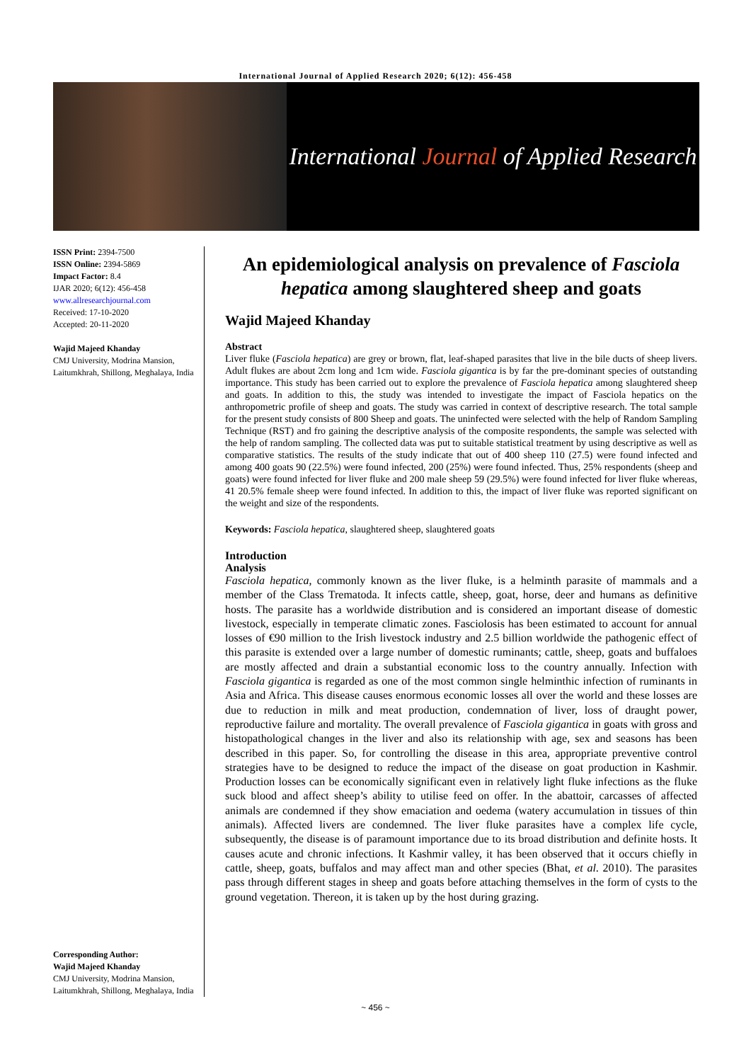International Journal of Applied Research 2020; 6(12): 456-458
International Journal of Applied Research
ISSN Print: 2394-7500
ISSN Online: 2394-5869
Impact Factor: 8.4
IJAR 2020; 6(12): 456-458
www.allresearchjournal.com
Received: 17-10-2020
Accepted: 20-11-2020
Wajid Majeed Khanday
CMJ University, Modrina Mansion, Laitumkhrah, Shillong, Meghalaya, India
Corresponding Author:
Wajid Majeed Khanday
CMJ University, Modrina Mansion, Laitumkhrah, Shillong, Meghalaya, India
An epidemiological analysis on prevalence of Fasciola hepatica among slaughtered sheep and goats
Wajid Majeed Khanday
Abstract
Liver fluke (Fasciola hepatica) are grey or brown, flat, leaf-shaped parasites that live in the bile ducts of sheep livers. Adult flukes are about 2cm long and 1cm wide. Fasciola gigantica is by far the pre-dominant species of outstanding importance. This study has been carried out to explore the prevalence of Fasciola hepatica among slaughtered sheep and goats. In addition to this, the study was intended to investigate the impact of Fasciola hepatics on the anthropometric profile of sheep and goats. The study was carried in context of descriptive research. The total sample for the present study consists of 800 Sheep and goats. The uninfected were selected with the help of Random Sampling Technique (RST) and fro gaining the descriptive analysis of the composite respondents, the sample was selected with the help of random sampling. The collected data was put to suitable statistical treatment by using descriptive as well as comparative statistics. The results of the study indicate that out of 400 sheep 110 (27.5) were found infected and among 400 goats 90 (22.5%) were found infected, 200 (25%) were found infected. Thus, 25% respondents (sheep and goats) were found infected for liver fluke and 200 male sheep 59 (29.5%) were found infected for liver fluke whereas, 41 20.5% female sheep were found infected. In addition to this, the impact of liver fluke was reported significant on the weight and size of the respondents.
Keywords: Fasciola hepatica, slaughtered sheep, slaughtered goats
Introduction
Analysis
Fasciola hepatica, commonly known as the liver fluke, is a helminth parasite of mammals and a member of the Class Trematoda. It infects cattle, sheep, goat, horse, deer and humans as definitive hosts. The parasite has a worldwide distribution and is considered an important disease of domestic livestock, especially in temperate climatic zones. Fasciolosis has been estimated to account for annual losses of €90 million to the Irish livestock industry and 2.5 billion worldwide the pathogenic effect of this parasite is extended over a large number of domestic ruminants; cattle, sheep, goats and buffaloes are mostly affected and drain a substantial economic loss to the country annually. Infection with Fasciola gigantica is regarded as one of the most common single helminthic infection of ruminants in Asia and Africa. This disease causes enormous economic losses all over the world and these losses are due to reduction in milk and meat production, condemnation of liver, loss of draught power, reproductive failure and mortality. The overall prevalence of Fasciola gigantica in goats with gross and histopathological changes in the liver and also its relationship with age, sex and seasons has been described in this paper. So, for controlling the disease in this area, appropriate preventive control strategies have to be designed to reduce the impact of the disease on goat production in Kashmir. Production losses can be economically significant even in relatively light fluke infections as the fluke suck blood and affect sheep’s ability to utilise feed on offer. In the abattoir, carcasses of affected animals are condemned if they show emaciation and oedema (watery accumulation in tissues of thin animals). Affected livers are condemned. The liver fluke parasites have a complex life cycle, subsequently, the disease is of paramount importance due to its broad distribution and definite hosts. It causes acute and chronic infections. It Kashmir valley, it has been observed that it occurs chiefly in cattle, sheep, goats, buffalos and may affect man and other species (Bhat, et al. 2010). The parasites pass through different stages in sheep and goats before attaching themselves in the form of cysts to the ground vegetation. Thereon, it is taken up by the host during grazing.
~ 456 ~